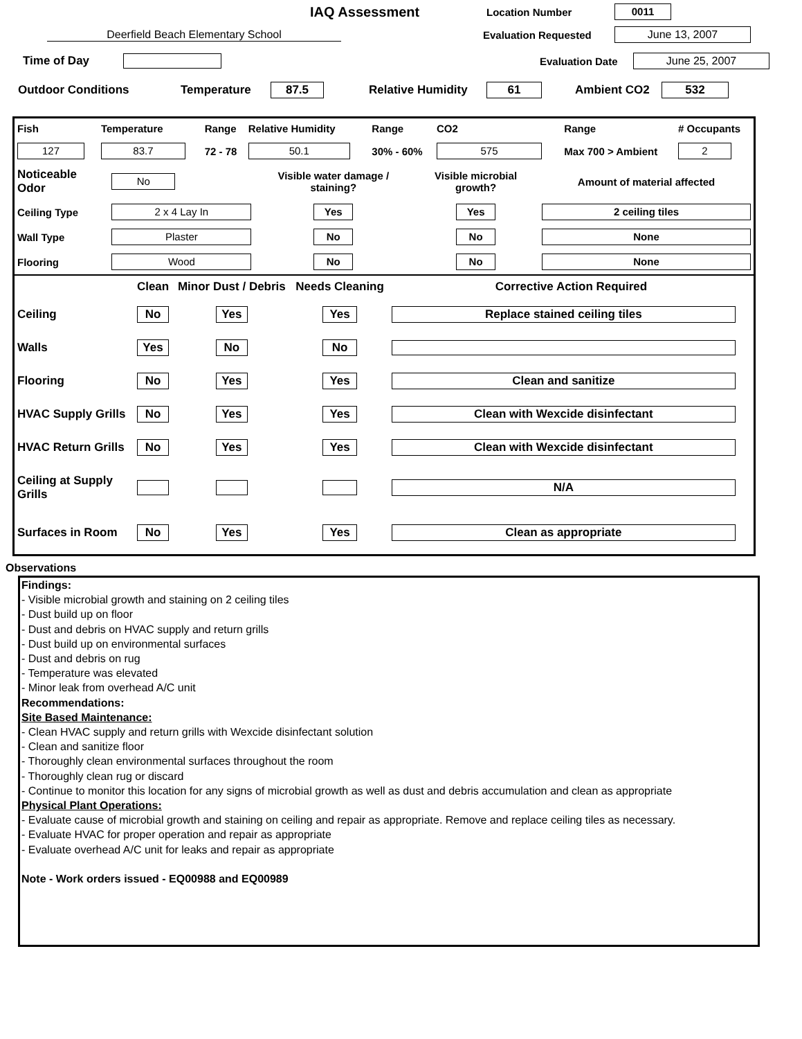IAQ Assessment
Location Number
0011
Deerfield Beach Elementary School Evaluation Requested
June 13, 2007
Time of Day Evaluation Date
June 25, 2007
Outdoor Conditions Temperature
87.5
Relative Humidity
61
Ambient CO2
532
| Fish | Temperature | Range | Relative Humidity | Range | CO2 | Range | # Occupants |
| 127 | 83.7 | 72 - 78 | 50.1 | 30% - 60% | 575 | Max 700 > Ambient | 2 |
| Noticeable Odor | No | Visible water damage / staining? | Visible microbial growth? | Amount of material affected |
| Ceiling Type | 2 x 4 Lay In | Yes | Yes | 2 ceiling tiles |
| Wall Type | Plaster | No | No | None |
| Flooring | Wood | No | No | None |
| | Clean | Minor Dust / Debris | Needs Cleaning | Corrective Action Required |
| Ceiling | No | Yes | Yes | Replace stained ceiling tiles |
| Walls | Yes | No | No | |
| Flooring | No | Yes | Yes | Clean and sanitize |
| HVAC Supply Grills | No | Yes | Yes | Clean with Wexcide disinfectant |
| HVAC Return Grills | No | Yes | Yes | Clean with Wexcide disinfectant |
| Ceiling at Supply Grills | | | | N/A |
| Surfaces in Room | No | Yes | Yes | Clean as appropriate |
Observations
Findings:
- Visible microbial growth and staining on 2 ceiling tiles
- Dust build up on floor
- Dust and debris on HVAC supply and return grills
- Dust build up on environmental surfaces
- Dust and debris on rug
- Temperature was elevated
- Minor leak from overhead A/C unit
Recommendations:
Site Based Maintenance:
- Clean HVAC supply and return grills with Wexcide disinfectant solution
- Clean and sanitize floor
- Thoroughly clean environmental surfaces throughout the room
- Thoroughly clean rug or discard
- Continue to monitor this location for any signs of microbial growth as well as dust and debris accumulation and clean as appropriate
Physical Plant Operations:
- Evaluate cause of microbial growth and staining on ceiling and repair as appropriate. Remove and replace ceiling tiles as necessary.
- Evaluate HVAC for proper operation and repair as appropriate
- Evaluate overhead A/C unit for leaks and repair as appropriate
Note - Work orders issued - EQ00988 and EQ00989